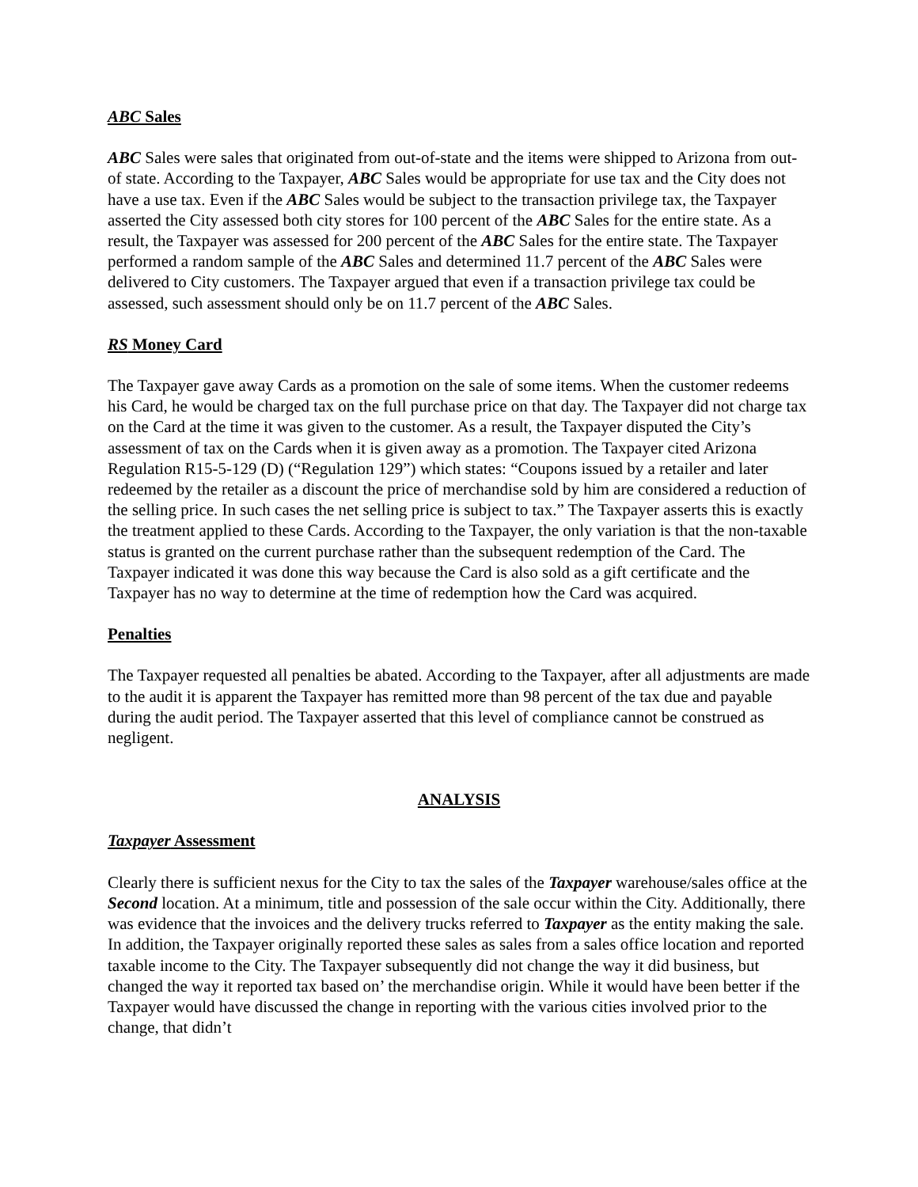ABC Sales
ABC Sales were sales that originated from out-of-state and the items were shipped to Arizona from out-of state. According to the Taxpayer, ABC Sales would be appropriate for use tax and the City does not have a use tax. Even if the ABC Sales would be subject to the transaction privilege tax, the Taxpayer asserted the City assessed both city stores for 100 percent of the ABC Sales for the entire state. As a result, the Taxpayer was assessed for 200 percent of the ABC Sales for the entire state. The Taxpayer performed a random sample of the ABC Sales and determined 11.7 percent of the ABC Sales were delivered to City customers. The Taxpayer argued that even if a transaction privilege tax could be assessed, such assessment should only be on 11.7 percent of the ABC Sales.
RS Money Card
The Taxpayer gave away Cards as a promotion on the sale of some items. When the customer redeems his Card, he would be charged tax on the full purchase price on that day. The Taxpayer did not charge tax on the Card at the time it was given to the customer. As a result, the Taxpayer disputed the City’s assessment of tax on the Cards when it is given away as a promotion. The Taxpayer cited Arizona Regulation R15-5-129 (D) (“Regulation 129”) which states: “Coupons issued by a retailer and later redeemed by the retailer as a discount the price of merchandise sold by him are considered a reduction of the selling price. In such cases the net selling price is subject to tax.” The Taxpayer asserts this is exactly the treatment applied to these Cards. According to the Taxpayer, the only variation is that the non-taxable status is granted on the current purchase rather than the subsequent redemption of the Card. The Taxpayer indicated it was done this way because the Card is also sold as a gift certificate and the Taxpayer has no way to determine at the time of redemption how the Card was acquired.
Penalties
The Taxpayer requested all penalties be abated. According to the Taxpayer, after all adjustments are made to the audit it is apparent the Taxpayer has remitted more than 98 percent of the tax due and payable during the audit period. The Taxpayer asserted that this level of compliance cannot be construed as negligent.
ANALYSIS
Taxpayer Assessment
Clearly there is sufficient nexus for the City to tax the sales of the Taxpayer warehouse/sales office at the Second location. At a minimum, title and possession of the sale occur within the City. Additionally, there was evidence that the invoices and the delivery trucks referred to Taxpayer as the entity making the sale. In addition, the Taxpayer originally reported these sales as sales from a sales office location and reported taxable income to the City. The Taxpayer subsequently did not change the way it did business, but changed the way it reported tax based on’ the merchandise origin. While it would have been better if the Taxpayer would have discussed the change in reporting with the various cities involved prior to the change, that didn’t